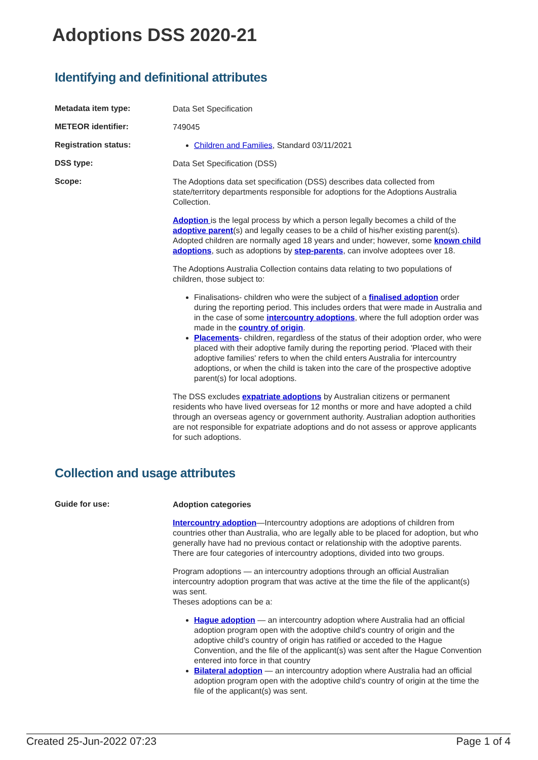Adoptions DSS 2020-21
Identifying and definitional attributes
Metadata item type:
Data Set Specification
METEOR identifier:
749045
Registration status:
Children and Families, Standard 03/11/2021
DSS type:
Data Set Specification (DSS)
Scope:
The Adoptions data set specification (DSS) describes data collected from state/territory departments responsible for adoptions for the Adoptions Australia Collection.
Adoption is the legal process by which a person legally becomes a child of the adoptive parent(s) and legally ceases to be a child of his/her existing parent(s). Adopted children are normally aged 18 years and under; however, some known child adoptions, such as adoptions by step-parents, can involve adoptees over 18.
The Adoptions Australia Collection contains data relating to two populations of children, those subject to:
Finalisations- children who were the subject of a finalised adoption order during the reporting period. This includes orders that were made in Australia and in the case of some intercountry adoptions, where the full adoption order was made in the country of origin.
Placements- children, regardless of the status of their adoption order, who were placed with their adoptive family during the reporting period. 'Placed with their adoptive families' refers to when the child enters Australia for intercountry adoptions, or when the child is taken into the care of the prospective adoptive parent(s) for local adoptions.
The DSS excludes expatriate adoptions by Australian citizens or permanent residents who have lived overseas for 12 months or more and have adopted a child through an overseas agency or government authority. Australian adoption authorities are not responsible for expatriate adoptions and do not assess or approve applicants for such adoptions.
Collection and usage attributes
Guide for use:
Adoption categories
Intercountry adoption—Intercountry adoptions are adoptions of children from countries other than Australia, who are legally able to be placed for adoption, but who generally have had no previous contact or relationship with the adoptive parents. There are four categories of intercountry adoptions, divided into two groups.
Program adoptions — an intercountry adoptions through an official Australian intercountry adoption program that was active at the time the file of the applicant(s) was sent.
Theses adoptions can be a:
Hague adoption — an intercountry adoption where Australia had an official adoption program open with the adoptive child's country of origin and the adoptive child’s country of origin has ratified or acceded to the Hague Convention, and the file of the applicant(s) was sent after the Hague Convention entered into force in that country
Bilateral adoption — an intercountry adoption where Australia had an official adoption program open with the adoptive child’s country of origin at the time the file of the applicant(s) was sent.
Created 25-Jun-2022 07:23 Page 1 of 4